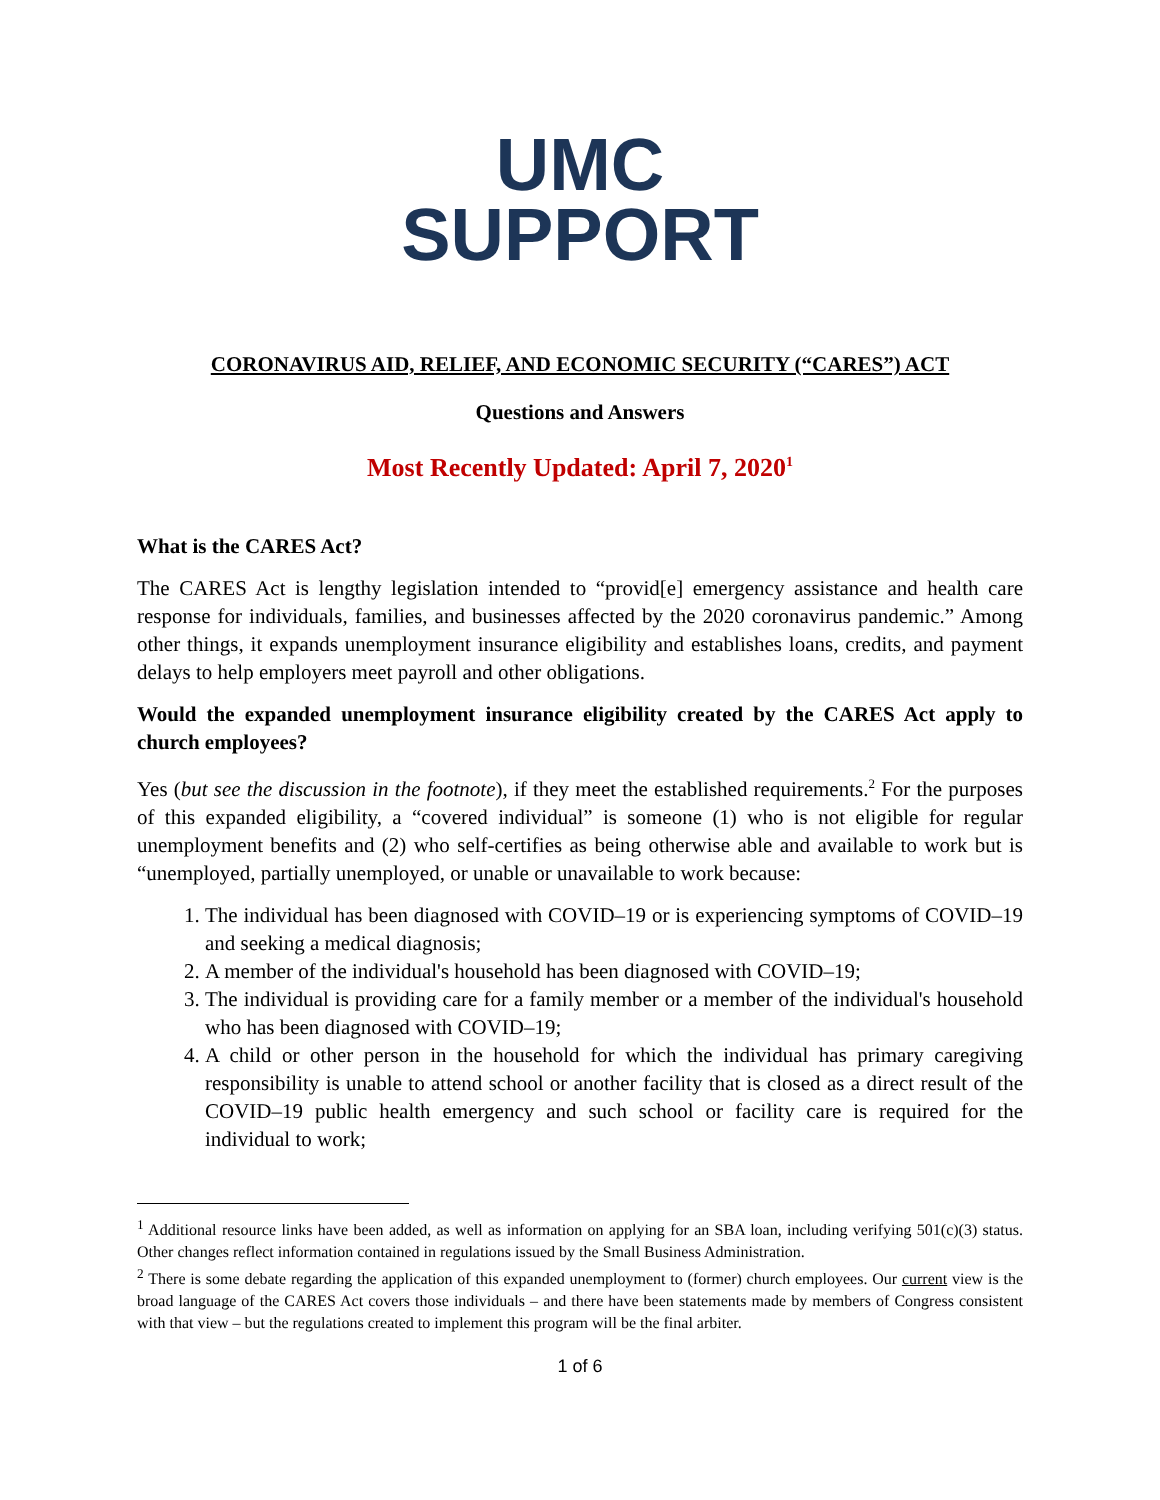UMC
SUPPORT
CORONAVIRUS AID, RELIEF, AND ECONOMIC SECURITY (“CARES”) ACT
Questions and Answers
Most Recently Updated: April 7, 2020<sup>1</sup>
What is the CARES Act?
The CARES Act is lengthy legislation intended to “provid[e] emergency assistance and health care response for individuals, families, and businesses affected by the 2020 coronavirus pandemic.” Among other things, it expands unemployment insurance eligibility and establishes loans, credits, and payment delays to help employers meet payroll and other obligations.
Would the expanded unemployment insurance eligibility created by the CARES Act apply to church employees?
Yes (but see the discussion in the footnote), if they meet the established requirements.<sup>2</sup> For the purposes of this expanded eligibility, a “covered individual” is someone (1) who is not eligible for regular unemployment benefits and (2) who self-certifies as being otherwise able and available to work but is “unemployed, partially unemployed, or unable or unavailable to work because:
1. The individual has been diagnosed with COVID–19 or is experiencing symptoms of COVID–19 and seeking a medical diagnosis;
2. A member of the individual's household has been diagnosed with COVID–19;
3. The individual is providing care for a family member or a member of the individual's household who has been diagnosed with COVID–19;
4. A child or other person in the household for which the individual has primary caregiving responsibility is unable to attend school or another facility that is closed as a direct result of the COVID–19 public health emergency and such school or facility care is required for the individual to work;
<sup>1</sup> Additional resource links have been added, as well as information on applying for an SBA loan, including verifying 501(c)(3) status. Other changes reflect information contained in regulations issued by the Small Business Administration.
<sup>2</sup> There is some debate regarding the application of this expanded unemployment to (former) church employees. Our current view is the broad language of the CARES Act covers those individuals – and there have been statements made by members of Congress consistent with that view – but the regulations created to implement this program will be the final arbiter.
1 of 6